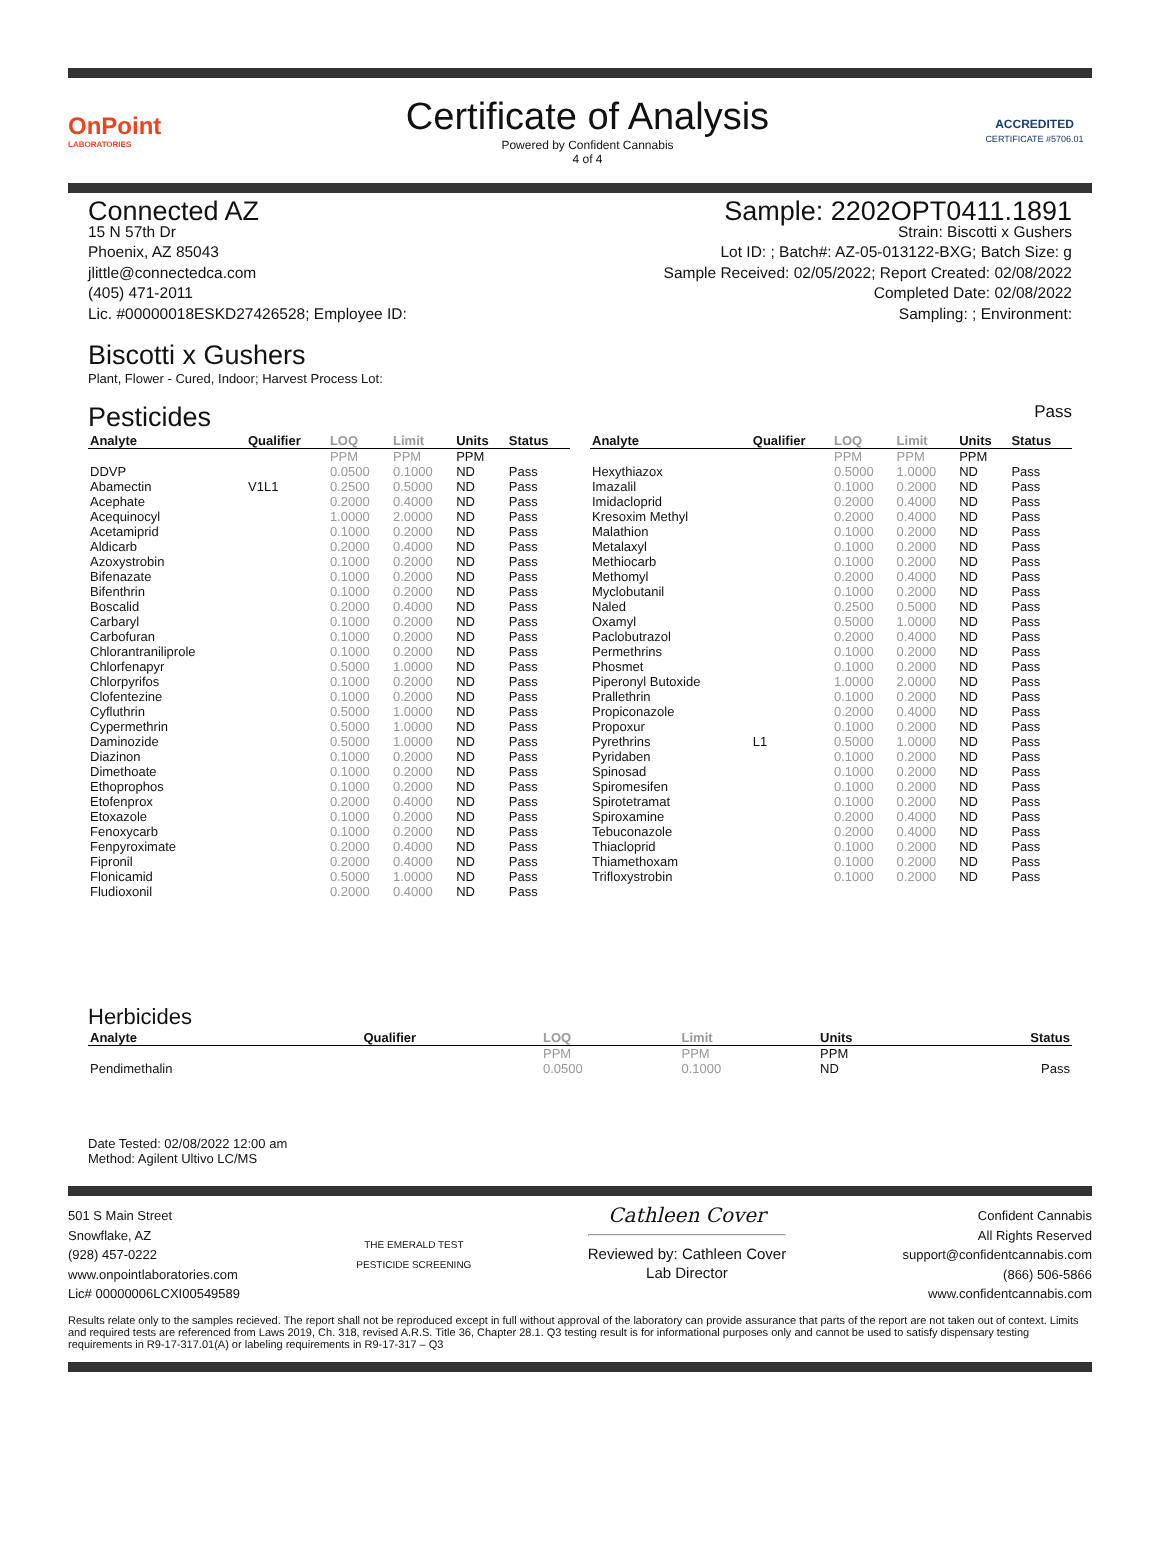OnPoint
LABORATORIES
Certificate of Analysis
Powered by Confident Cannabis
4 of 4
ACCREDITED
CERTIFICATE #5706.01
Connected AZ
15 N 57th Dr
Phoenix, AZ 85043
jlittle@connectedca.com
(405) 471-2011
Lic. #00000018ESKD27426528; Employee ID:
Sample: 2202OPT0411.1891
Strain: Biscotti x Gushers
Lot ID: ; Batch#: AZ-05-013122-BXG; Batch Size: g
Sample Received: 02/05/2022; Report Created: 02/08/2022
Completed Date: 02/08/2022
Sampling: ; Environment:
Biscotti x Gushers
Plant, Flower - Cured, Indoor; Harvest Process Lot:
Pesticides Pass
| Analyte | Qualifier | LOQ | Limit | Units | Status |
| --- | --- | --- | --- | --- | --- |
| | | PPM | PPM | PPM | |
| DDVP | | 0.0500 | 0.1000 | ND | Pass |
| Abamectin | V1L1 | 0.2500 | 0.5000 | ND | Pass |
| Acephate | | 0.2000 | 0.4000 | ND | Pass |
| Acequinocyl | | 1.0000 | 2.0000 | ND | Pass |
| Acetamiprid | | 0.1000 | 0.2000 | ND | Pass |
| Aldicarb | | 0.2000 | 0.4000 | ND | Pass |
| Azoxystrobin | | 0.1000 | 0.2000 | ND | Pass |
| Bifenazate | | 0.1000 | 0.2000 | ND | Pass |
| Bifenthrin | | 0.1000 | 0.2000 | ND | Pass |
| Boscalid | | 0.2000 | 0.4000 | ND | Pass |
| Carbaryl | | 0.1000 | 0.2000 | ND | Pass |
| Carbofuran | | 0.1000 | 0.2000 | ND | Pass |
| Chlorantraniliprole | | 0.1000 | 0.2000 | ND | Pass |
| Chlorfenapyr | | 0.5000 | 1.0000 | ND | Pass |
| Chlorpyrifos | | 0.1000 | 0.2000 | ND | Pass |
| Clofentezine | | 0.1000 | 0.2000 | ND | Pass |
| Cyfluthrin | | 0.5000 | 1.0000 | ND | Pass |
| Cypermethrin | | 0.5000 | 1.0000 | ND | Pass |
| Daminozide | | 0.5000 | 1.0000 | ND | Pass |
| Diazinon | | 0.1000 | 0.2000 | ND | Pass |
| Dimethoate | | 0.1000 | 0.2000 | ND | Pass |
| Ethoprophos | | 0.1000 | 0.2000 | ND | Pass |
| Etofenprox | | 0.2000 | 0.4000 | ND | Pass |
| Etoxazole | | 0.1000 | 0.2000 | ND | Pass |
| Fenoxycarb | | 0.1000 | 0.2000 | ND | Pass |
| Fenpyroximate | | 0.2000 | 0.4000 | ND | Pass |
| Fipronil | | 0.2000 | 0.4000 | ND | Pass |
| Flonicamid | | 0.5000 | 1.0000 | ND | Pass |
| Fludioxonil | | 0.2000 | 0.4000 | ND | Pass |
| Analyte | Qualifier | LOQ | Limit | Units | Status |
| --- | --- | --- | --- | --- | --- |
| | | PPM | PPM | PPM | |
| Hexythiazox | | 0.5000 | 1.0000 | ND | Pass |
| Imazalil | | 0.1000 | 0.2000 | ND | Pass |
| Imidacloprid | | 0.2000 | 0.4000 | ND | Pass |
| Kresoxim Methyl | | 0.2000 | 0.4000 | ND | Pass |
| Malathion | | 0.1000 | 0.2000 | ND | Pass |
| Metalaxyl | | 0.1000 | 0.2000 | ND | Pass |
| Methiocarb | | 0.1000 | 0.2000 | ND | Pass |
| Methomyl | | 0.2000 | 0.4000 | ND | Pass |
| Myclobutanil | | 0.1000 | 0.2000 | ND | Pass |
| Naled | | 0.2500 | 0.5000 | ND | Pass |
| Oxamyl | | 0.5000 | 1.0000 | ND | Pass |
| Paclobutrazol | | 0.2000 | 0.4000 | ND | Pass |
| Permethrins | | 0.1000 | 0.2000 | ND | Pass |
| Phosmet | | 0.1000 | 0.2000 | ND | Pass |
| Piperonyl Butoxide | | 1.0000 | 2.0000 | ND | Pass |
| Prallethrin | | 0.1000 | 0.2000 | ND | Pass |
| Propiconazole | | 0.2000 | 0.4000 | ND | Pass |
| Propoxur | | 0.1000 | 0.2000 | ND | Pass |
| Pyrethrins | L1 | 0.5000 | 1.0000 | ND | Pass |
| Pyridaben | | 0.1000 | 0.2000 | ND | Pass |
| Spinosad | | 0.1000 | 0.2000 | ND | Pass |
| Spiromesifen | | 0.1000 | 0.2000 | ND | Pass |
| Spirotetramat | | 0.1000 | 0.2000 | ND | Pass |
| Spiroxamine | | 0.2000 | 0.4000 | ND | Pass |
| Tebuconazole | | 0.2000 | 0.4000 | ND | Pass |
| Thiacloprid | | 0.1000 | 0.2000 | ND | Pass |
| Thiamethoxam | | 0.1000 | 0.2000 | ND | Pass |
| Trifloxystrobin | | 0.1000 | 0.2000 | ND | Pass |
Herbicides
| Analyte | Qualifier | LOQ | Limit | Units | Status |
| --- | --- | --- | --- | --- | --- |
| | | PPM | PPM | PPM | |
| Pendimethalin | | 0.0500 | 0.1000 | ND | Pass |
Date Tested: 02/08/2022 12:00 am
Method: Agilent Ultivo LC/MS
501 S Main Street
Snowflake, AZ
(928) 457-0222
www.onpointlaboratories.com
Lic# 00000006LCXI00549589
THE EMERALD TEST
PESTICIDE SCREENING
Cathleen Cover
Reviewed by: Cathleen Cover
Lab Director
Confident Cannabis
All Rights Reserved
support@confidentcannabis.com
(866) 506-5866
www.confidentcannabis.com
Results relate only to the samples recieved. The report shall not be reproduced except in full without approval of the laboratory can provide assurance that parts of the report are not taken out of context. Limits and required tests are referenced from Laws 2019, Ch. 318, revised A.R.S. Title 36, Chapter 28.1. Q3 testing result is for informational purposes only and cannot be used to satisfy dispensary testing requirements in R9-17-317.01(A) or labeling requirements in R9-17-317 – Q3